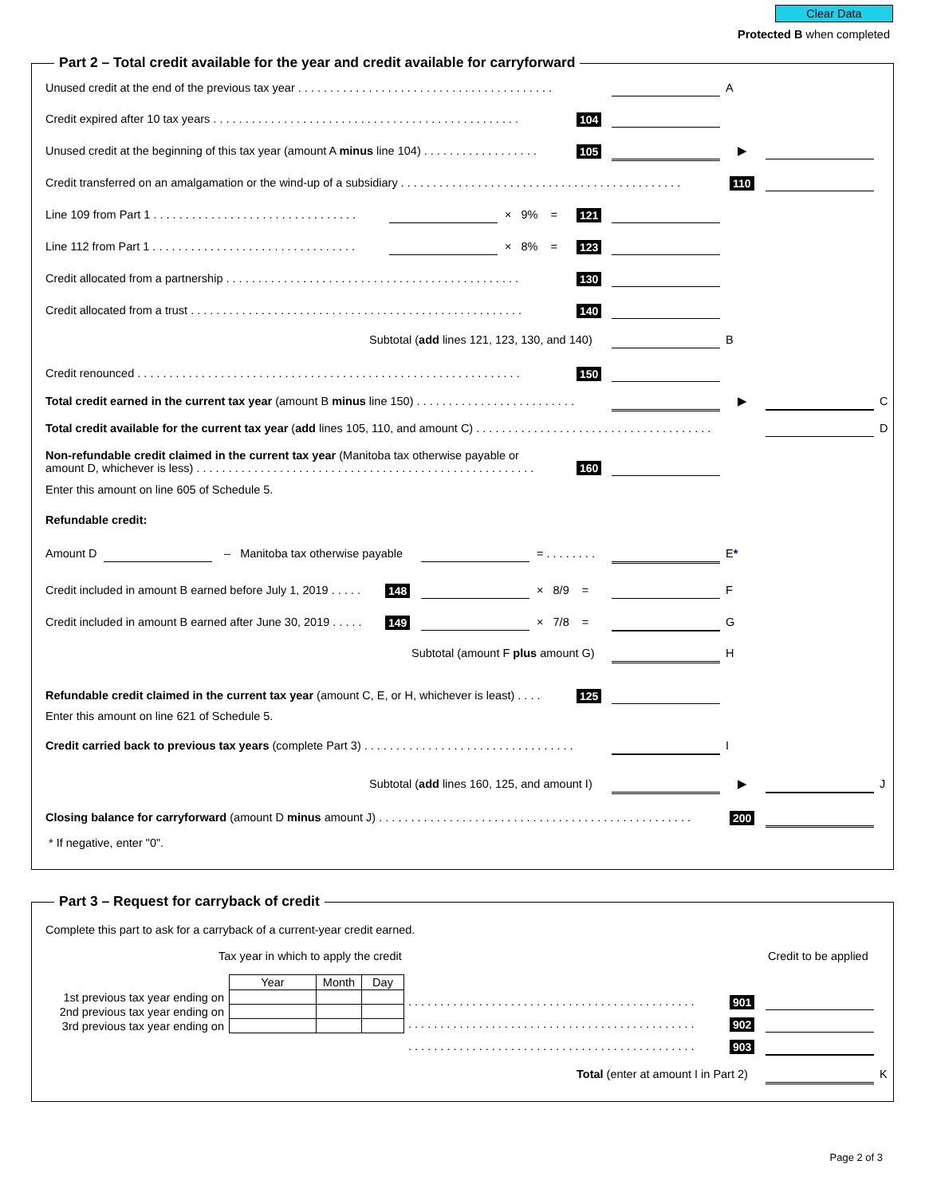Clear Data
Protected B when completed
Part 2 – Total credit available for the year and credit available for carryforward
Unused credit at the end of the previous tax year . . . . . . . . . . . . . . . . . . . . . . . . . . . . . . . . . . . . . . . . A
Credit expired after 10 tax years . . . . . . . . . . . . . . . . . . . . . . . . . . . . . . . . . . . . . . . . . . . . . . . . 104
Unused credit at the beginning of this tax year (amount A minus line 104) . . . . . . . . . . . . . . . . . . 105 ▶
Credit transferred on an amalgamation or the wind-up of a subsidiary . . . . . . . . . . . . . . . . . . . . . . . . . . . . . . . . . . . . . . . . . . . . 110
Line 109 from Part 1 . . . . . . . . . . . . . . . . . . . . . . . . . . . . . . . . × 9% = 121
Line 112 from Part 1 . . . . . . . . . . . . . . . . . . . . . . . . . . . . . . . . × 8% = 123
Credit allocated from a partnership . . . . . . . . . . . . . . . . . . . . . . . . . . . . . . . . . . . . . . . . . . . . . . 130
Credit allocated from a trust . . . . . . . . . . . . . . . . . . . . . . . . . . . . . . . . . . . . . . . . . . . . . . . . . . . . 140
Subtotal (add lines 121, 123, 130, and 140) B
Credit renounced . . . . . . . . . . . . . . . . . . . . . . . . . . . . . . . . . . . . . . . . . . . . . . . . . . . . . . . . . . . . 150
Total credit earned in the current tax year (amount B minus line 150) . . . . . . . . . . . . . . . . . . . . . . . . . ▶ C
Total credit available for the current tax year (add lines 105, 110, and amount C) . . . . . . . . . . . . . . . . . . . . . . . . . . . . . . . . . . . . . D
Non-refundable credit claimed in the current tax year (Manitoba tax otherwise payable or
amount D, whichever is less) . . . . . . . . . . . . . . . . . . . . . . . . . . . . . . . . . . . . . . . . . . . . . . . . . . . . .
160
Enter this amount on line 605 of Schedule 5.
Refundable credit:
Amount D – Manitoba tax otherwise payable = . . . . . . . . E*
Credit included in amount B earned before July 1, 2019 . . . . . 148 × 8/9 = F
Credit included in amount B earned after June 30, 2019 . . . . . 149 × 7/8 = G
Subtotal (amount F plus amount G) H
Refundable credit claimed in the current tax year (amount C, E, or H, whichever is least) . . . . 125
Enter this amount on line 621 of Schedule 5.
Credit carried back to previous tax years (complete Part 3) . . . . . . . . . . . . . . . . . . . . . . . . . . . . . . . . . I
Subtotal (add lines 160, 125, and amount I) ▶ J
Closing balance for carryforward (amount D minus amount J) . . . . . . . . . . . . . . . . . . . . . . . . . . . . . . . . . . . . . . . . . . . . . . . . . 200
* If negative, enter "0".
Part 3 – Request for carryback of credit
Complete this part to ask for a carryback of a current-year credit earned.
Tax year in which to apply the credit Credit to be applied
| | Year | Month | Day |
| 1st previous tax year ending on | | | |
| 2nd previous tax year ending on | | | |
| 3rd previous tax year ending on | | | |
. . . . . . . . . . . . . . . . . . . . . . . . . . . . . . . . . . . . . . . . . . . . . 901
. . . . . . . . . . . . . . . . . . . . . . . . . . . . . . . . . . . . . . . . . . . . . 902
. . . . . . . . . . . . . . . . . . . . . . . . . . . . . . . . . . . . . . . . . . . . . 903
Total (enter at amount I in Part 2) K
Page 2 of 3